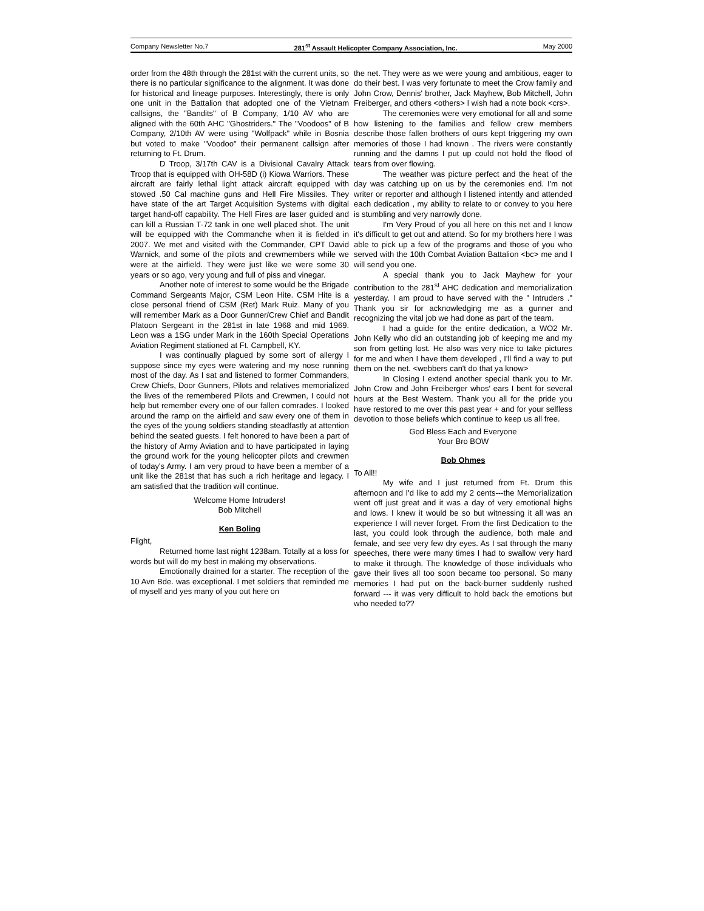Company Newsletter No.7 281<sup>st</sup> Assault Helicopter Company Association, Inc. May 2000
order from the 48th through the 281st with the current units, so there is no particular significance to the alignment. It was done for historical and lineage purposes. Interestingly, there is only one unit in the Battalion that adopted one of the Vietnam callsigns, the "Bandits" of B Company, 1/10 AV who are aligned with the 60th AHC "Ghostriders." The "Voodoos" of B Company, 2/10th AV were using "Wolfpack" while in Bosnia but voted to make "Voodoo" their permanent callsign after returning to Ft. Drum.
D Troop, 3/17th CAV is a Divisional Cavalry Attack Troop that is equipped with OH-58D (i) Kiowa Warriors. These aircraft are fairly lethal light attack aircraft equipped with stowed .50 Cal machine guns and Hell Fire Missiles. They have state of the art Target Acquisition Systems with digital target hand-off capability. The Hell Fires are laser guided and can kill a Russian T-72 tank in one well placed shot. The unit will be equipped with the Commanche when it is fielded in 2007. We met and visited with the Commander, CPT David Warnick, and some of the pilots and crewmembers while we were at the airfield. They were just like we were some 30 years or so ago, very young and full of piss and vinegar.
Another note of interest to some would be the Brigade Command Sergeants Major, CSM Leon Hite. CSM Hite is a close personal friend of CSM (Ret) Mark Ruiz. Many of you will remember Mark as a Door Gunner/Crew Chief and Bandit Platoon Sergeant in the 281st in late 1968 and mid 1969. Leon was a 1SG under Mark in the 160th Special Operations Aviation Regiment stationed at Ft. Campbell, KY.
I was continually plagued by some sort of allergy I suppose since my eyes were watering and my nose running most of the day. As I sat and listened to former Commanders, Crew Chiefs, Door Gunners, Pilots and relatives memorialized the lives of the remembered Pilots and Crewmen, I could not help but remember every one of our fallen comrades. I looked around the ramp on the airfield and saw every one of them in the eyes of the young soldiers standing steadfastly at attention behind the seated guests. I felt honored to have been a part of the history of Army Aviation and to have participated in laying the ground work for the young helicopter pilots and crewmen of today's Army. I am very proud to have been a member of a unit like the 281st that has such a rich heritage and legacy. I am satisfied that the tradition will continue.
Welcome Home Intruders!
Bob Mitchell
Ken Boling
Flight,
Returned home last night 1238am. Totally at a loss for words but will do my best in making my observations.
Emotionally drained for a starter. The reception of the 10 Avn Bde. was exceptional. I met soldiers that reminded me of myself and yes many of you out here on
the net. They were as we were young and ambitious, eager to do their best. I was very fortunate to meet the Crow family and John Crow, Dennis' brother, Jack Mayhew, Bob Mitchell, John Freiberger, and others <others> I wish had a note book <crs>.
The ceremonies were very emotional for all and some how listening to the families and fellow crew members describe those fallen brothers of ours kept triggering my own memories of those I had known . The rivers were constantly running and the damns I put up could not hold the flood of tears from over flowing.
The weather was picture perfect and the heat of the day was catching up on us by the ceremonies end. I'm not writer or reporter and although I listened intently and attended each dedication , my ability to relate to or convey to you here is stumbling and very narrowly done.
I'm Very Proud of you all here on this net and I know it's difficult to get out and attend. So for my brothers here I was able to pick up a few of the programs and those of you who served with the 10th Combat Aviation Battalion <bc> me and I will send you one.
A special thank you to Jack Mayhew for your contribution to the 281<sup>st</sup> AHC dedication and memorialization yesterday. I am proud to have served with the " Intruders ." Thank you sir for acknowledging me as a gunner and recognizing the vital job we had done as part of the team.
I had a guide for the entire dedication, a WO2 Mr. John Kelly who did an outstanding job of keeping me and my son from getting lost. He also was very nice to take pictures for me and when I have them developed , I'll find a way to put them on the net. <webbers can't do that ya know>
In Closing I extend another special thank you to Mr. John Crow and John Freiberger whos' ears I bent for several hours at the Best Western. Thank you all for the pride you have restored to me over this past year + and for your selfless devotion to those beliefs which continue to keep us all free.
God Bless Each and Everyone
Your Bro BOW
Bob Ohmes
To All!!
My wife and I just returned from Ft. Drum this afternoon and I'd like to add my 2 cents---the Memorialization went off just great and it was a day of very emotional highs and lows. I knew it would be so but witnessing it all was an experience I will never forget. From the first Dedication to the last, you could look through the audience, both male and female, and see very few dry eyes. As I sat through the many speeches, there were many times I had to swallow very hard to make it through. The knowledge of those individuals who gave their lives all too soon became too personal. So many memories I had put on the back-burner suddenly rushed forward --- it was very difficult to hold back the emotions but who needed to??